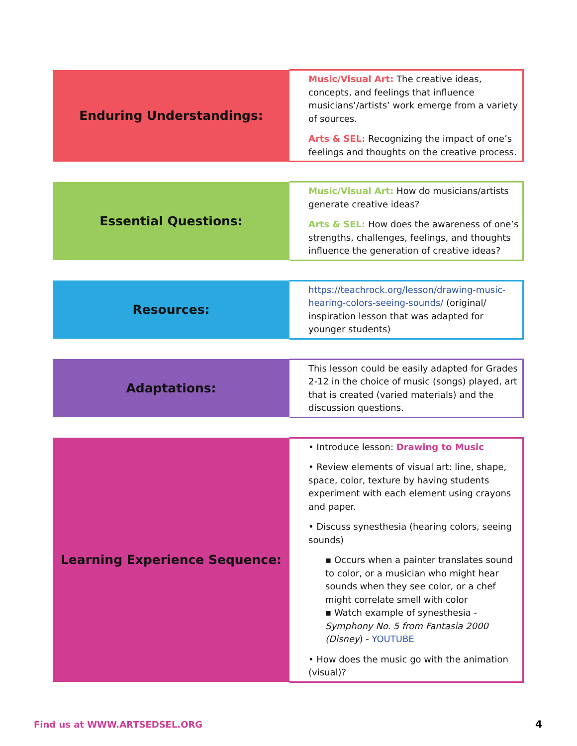| Enduring Understandings: | Music/Visual Art: The creative ideas, concepts, and feelings that influence musicians’/artists’ work emerge from a variety of sources. Arts & SEL: Recognizing the impact of one’s feelings and thoughts on the creative process. |
| Essential Questions: | Music/Visual Art: How do musicians/artists generate creative ideas? Arts & SEL: How does the awareness of one’s strengths, challenges, feelings, and thoughts influence the generation of creative ideas? |
| Resources: | https://teachrock.org/lesson/drawing-music-hearing-colors-seeing-sounds/ (original/ inspiration lesson that was adapted for younger students) |
| Adaptations: | This lesson could be easily adapted for Grades 2-12 in the choice of music (songs) played, art that is created (varied materials) and the discussion questions. |
| Learning Experience Sequence: | • Introduce lesson: Drawing to Music • Review elements of visual art: line, shape, space, color, texture by having students experiment with each element using crayons and paper. • Discuss synesthesia (hearing colors, seeing sounds) ▪ Occurs when a painter translates sound to color, or a musician who might hear sounds when they see color, or a chef might correlate smell with color ▪ Watch example of synesthesia - Symphony No. 5 from Fantasia 2000 (Disney ) - YOUTUBE • How does the music go with the animation (visual)? |
Find us at WWW.ARTSEDSEL.ORG 4